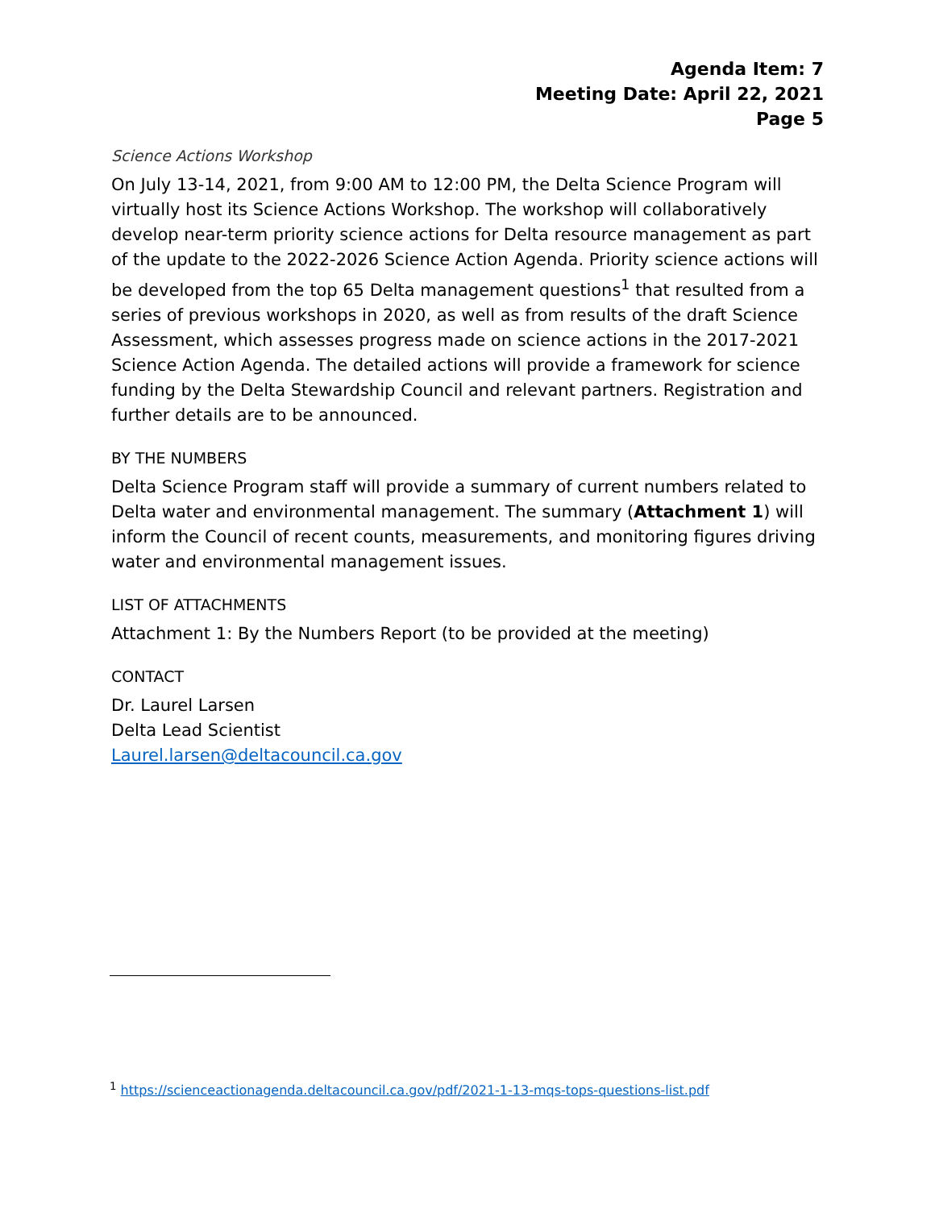Agenda Item: 7
Meeting Date: April 22, 2021
Page 5
Science Actions Workshop
On July 13-14, 2021, from 9:00 AM to 12:00 PM, the Delta Science Program will virtually host its Science Actions Workshop. The workshop will collaboratively develop near-term priority science actions for Delta resource management as part of the update to the 2022-2026 Science Action Agenda. Priority science actions will be developed from the top 65 Delta management questions<sup>1</sup> that resulted from a series of previous workshops in 2020, as well as from results of the draft Science Assessment, which assesses progress made on science actions in the 2017-2021 Science Action Agenda. The detailed actions will provide a framework for science funding by the Delta Stewardship Council and relevant partners. Registration and further details are to be announced.
BY THE NUMBERS
Delta Science Program staff will provide a summary of current numbers related to Delta water and environmental management. The summary (Attachment 1) will inform the Council of recent counts, measurements, and monitoring figures driving water and environmental management issues.
LIST OF ATTACHMENTS
Attachment 1: By the Numbers Report (to be provided at the meeting)
CONTACT
Dr. Laurel Larsen
Delta Lead Scientist
Laurel.larsen@deltacouncil.ca.gov
<sup>1</sup> https://scienceactionagenda.deltacouncil.ca.gov/pdf/2021-1-13-mqs-tops-questions-list.pdf